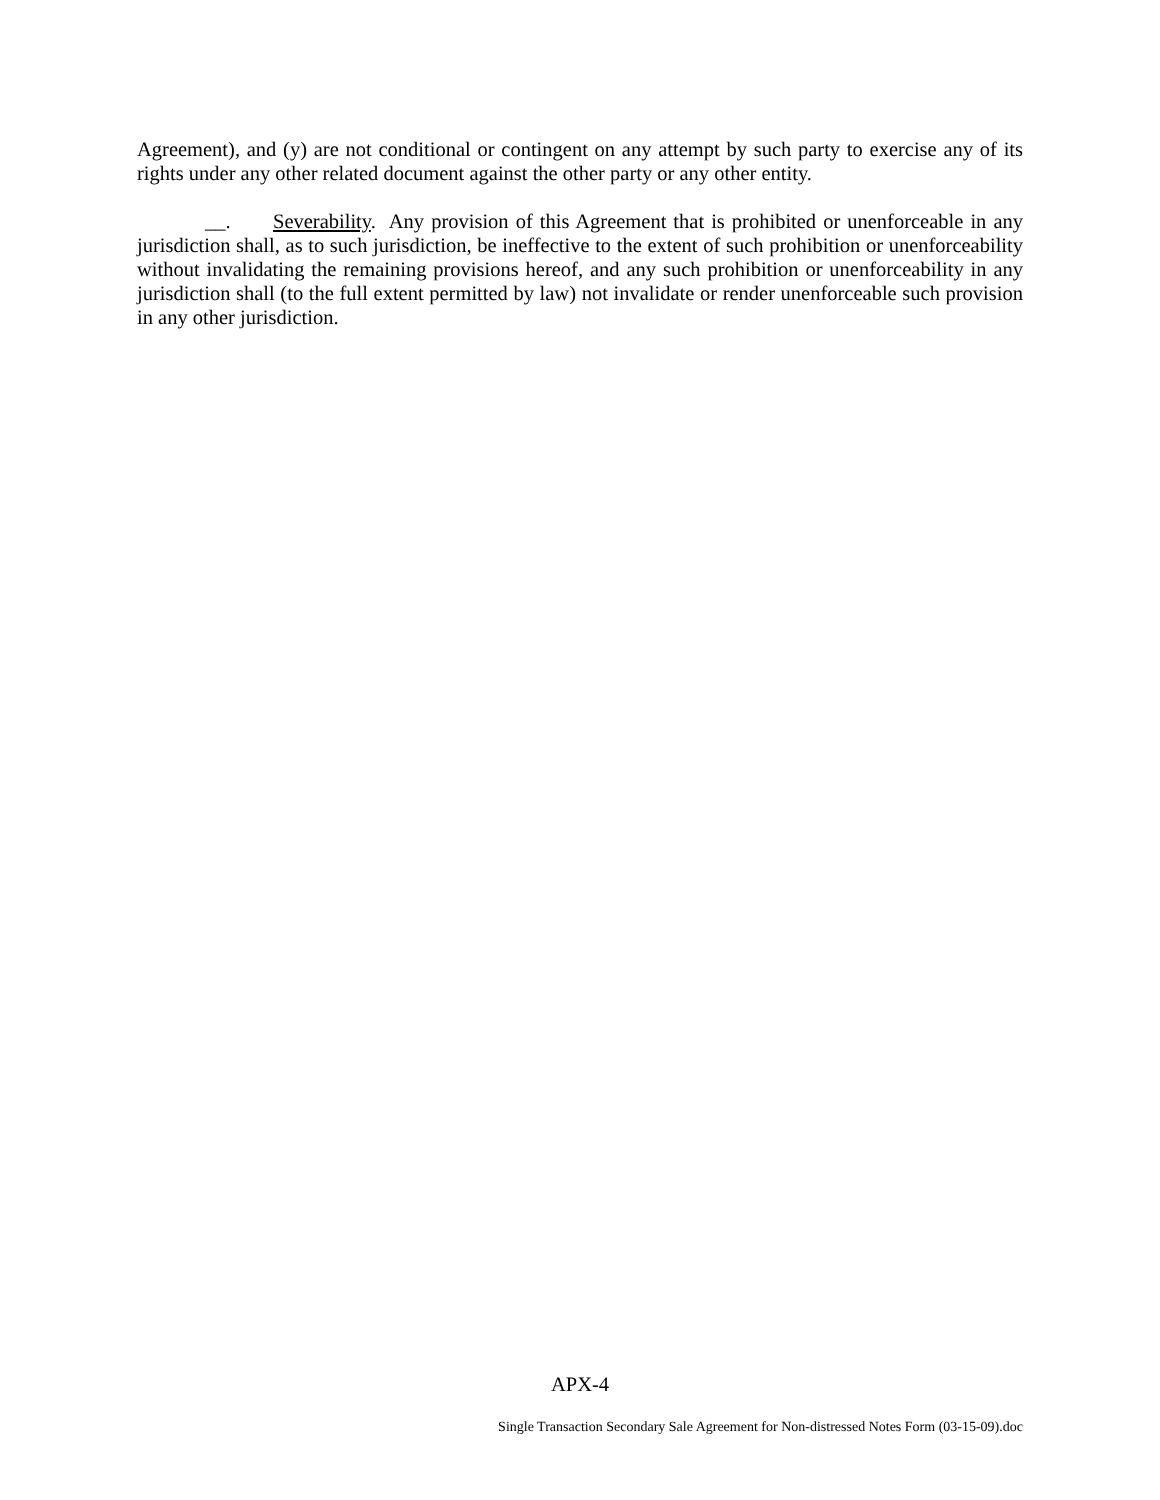Agreement), and (y) are not conditional or contingent on any attempt by such party to exercise any of its rights under any other related document against the other party or any other entity.
__. Severability. Any provision of this Agreement that is prohibited or unenforceable in any jurisdiction shall, as to such jurisdiction, be ineffective to the extent of such prohibition or unenforceability without invalidating the remaining provisions hereof, and any such prohibition or unenforceability in any jurisdiction shall (to the full extent permitted by law) not invalidate or render unenforceable such provision in any other jurisdiction.
APX-4
Single Transaction Secondary Sale Agreement for Non-distressed Notes Form (03-15-09).doc